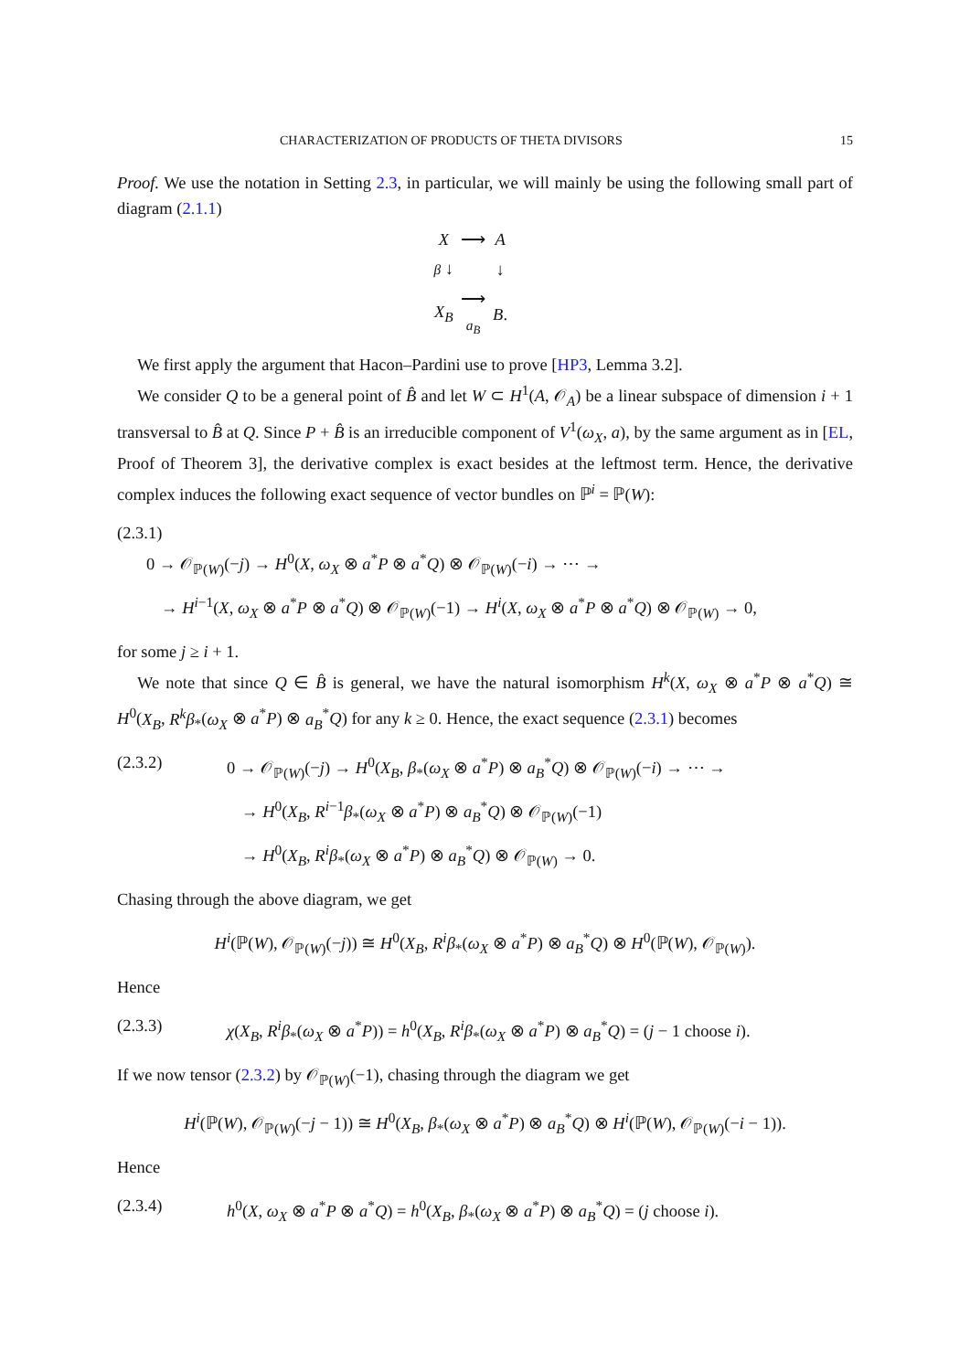CHARACTERIZATION OF PRODUCTS OF THETA DIVISORS 15
Proof. We use the notation in Setting 2.3, in particular, we will mainly be using the following small part of diagram (2.1.1)
| X | ⟶ | A |
| β ↓ | | ↓ |
| X<sub>B</sub> | ⟶ a<sub>B</sub> | B . |
We first apply the argument that Hacon–Pardini use to prove [HP3, Lemma 3.2].
We consider Q to be a general point of B̂ and let W ⊂ H<sup>1</sup>(A, 𝒪<sub>A</sub>) be a linear subspace of dimension i + 1 transversal to B̂ at Q. Since P + B̂ is an irreducible component of V<sup>1</sup>(ω<sub>X</sub>, a), by the same argument as in [EL, Proof of Theorem 3], the derivative complex is exact besides at the leftmost term. Hence, the derivative complex induces the following exact sequence of vector bundles on ℙ<sup>i</sup> = ℙ(W):
(2.3.1)
0 → 𝒪<sub>ℙ(W)</sub>(−j) → H<sup>0</sup>(X, ω<sub>X</sub> ⊗ a<sup>*</sup>P ⊗ a<sup>*</sup>Q) ⊗ 𝒪<sub>ℙ(W)</sub>(−i) → ⋯ →
→ H<sup>i−1</sup>(X, ω<sub>X</sub> ⊗ a<sup>*</sup>P ⊗ a<sup>*</sup>Q) ⊗ 𝒪<sub>ℙ(W)</sub>(−1) → H<sup>i</sup>(X, ω<sub>X</sub> ⊗ a<sup>*</sup>P ⊗ a<sup>*</sup>Q) ⊗ 𝒪<sub>ℙ(W)</sub> → 0,
for some j ≥ i + 1.
We note that since Q ∈ B̂ is general, we have the natural isomorphism H<sup>k</sup>(X, ω<sub>X</sub> ⊗ a<sup>*</sup>P ⊗ a<sup>*</sup>Q) ≅ H<sup>0</sup>(X<sub>B</sub>, R<sup>k</sup>β<sub>*</sub>(ω<sub>X</sub> ⊗ a<sup>*</sup>P) ⊗ a<sub>B</sub><sup>*</sup>Q) for any k ≥ 0. Hence, the exact sequence (2.3.1) becomes
(2.3.2) 0 → 𝒪<sub>ℙ(W)</sub>(−j) → H<sup>0</sup>(X<sub>B</sub>, β<sub>*</sub>(ω<sub>X</sub> ⊗ a<sup>*</sup>P) ⊗ a<sub>B</sub><sup>*</sup>Q) ⊗ 𝒪<sub>ℙ(W)</sub>(−i) → ⋯ →
→ H<sup>0</sup>(X<sub>B</sub>, R<sup>i−1</sup>β<sub>*</sub>(ω<sub>X</sub> ⊗ a<sup>*</sup>P) ⊗ a<sub>B</sub><sup>*</sup>Q) ⊗ 𝒪<sub>ℙ(W)</sub>(−1)
→ H<sup>0</sup>(X<sub>B</sub>, R<sup>i</sup>β<sub>*</sub>(ω<sub>X</sub> ⊗ a<sup>*</sup>P) ⊗ a<sub>B</sub><sup>*</sup>Q) ⊗ 𝒪<sub>ℙ(W)</sub> → 0.
Chasing through the above diagram, we get
H<sup>i</sup>(ℙ(W), 𝒪<sub>ℙ(W)</sub>(−j)) ≅ H<sup>0</sup>(X<sub>B</sub>, R<sup>i</sup>β<sub>*</sub>(ω<sub>X</sub> ⊗ a<sup>*</sup>P) ⊗ a<sub>B</sub><sup>*</sup>Q) ⊗ H<sup>0</sup>(ℙ(W), 𝒪<sub>ℙ(W)</sub>).
Hence
(2.3.3) χ(X<sub>B</sub>, R<sup>i</sup>β<sub>*</sub>(ω<sub>X</sub> ⊗ a<sup>*</sup>P)) = h<sup>0</sup>(X<sub>B</sub>, R<sup>i</sup>β<sub>*</sub>(ω<sub>X</sub> ⊗ a<sup>*</sup>P) ⊗ a<sub>B</sub><sup>*</sup>Q) = (j − 1 choose i).
If we now tensor (2.3.2) by 𝒪<sub>ℙ(W)</sub>(−1), chasing through the diagram we get
H<sup>i</sup>(ℙ(W), 𝒪<sub>ℙ(W)</sub>(−j − 1)) ≅ H<sup>0</sup>(X<sub>B</sub>, β<sub>*</sub>(ω<sub>X</sub> ⊗ a<sup>*</sup>P) ⊗ a<sub>B</sub><sup>*</sup>Q) ⊗ H<sup>i</sup>(ℙ(W), 𝒪<sub>ℙ(W)</sub>(−i − 1)).
Hence
(2.3.4) h<sup>0</sup>(X, ω<sub>X</sub> ⊗ a<sup>*</sup>P ⊗ a<sup>*</sup>Q) = h<sup>0</sup>(X<sub>B</sub>, β<sub>*</sub>(ω<sub>X</sub> ⊗ a<sup>*</sup>P) ⊗ a<sub>B</sub><sup>*</sup>Q) = (j choose i).